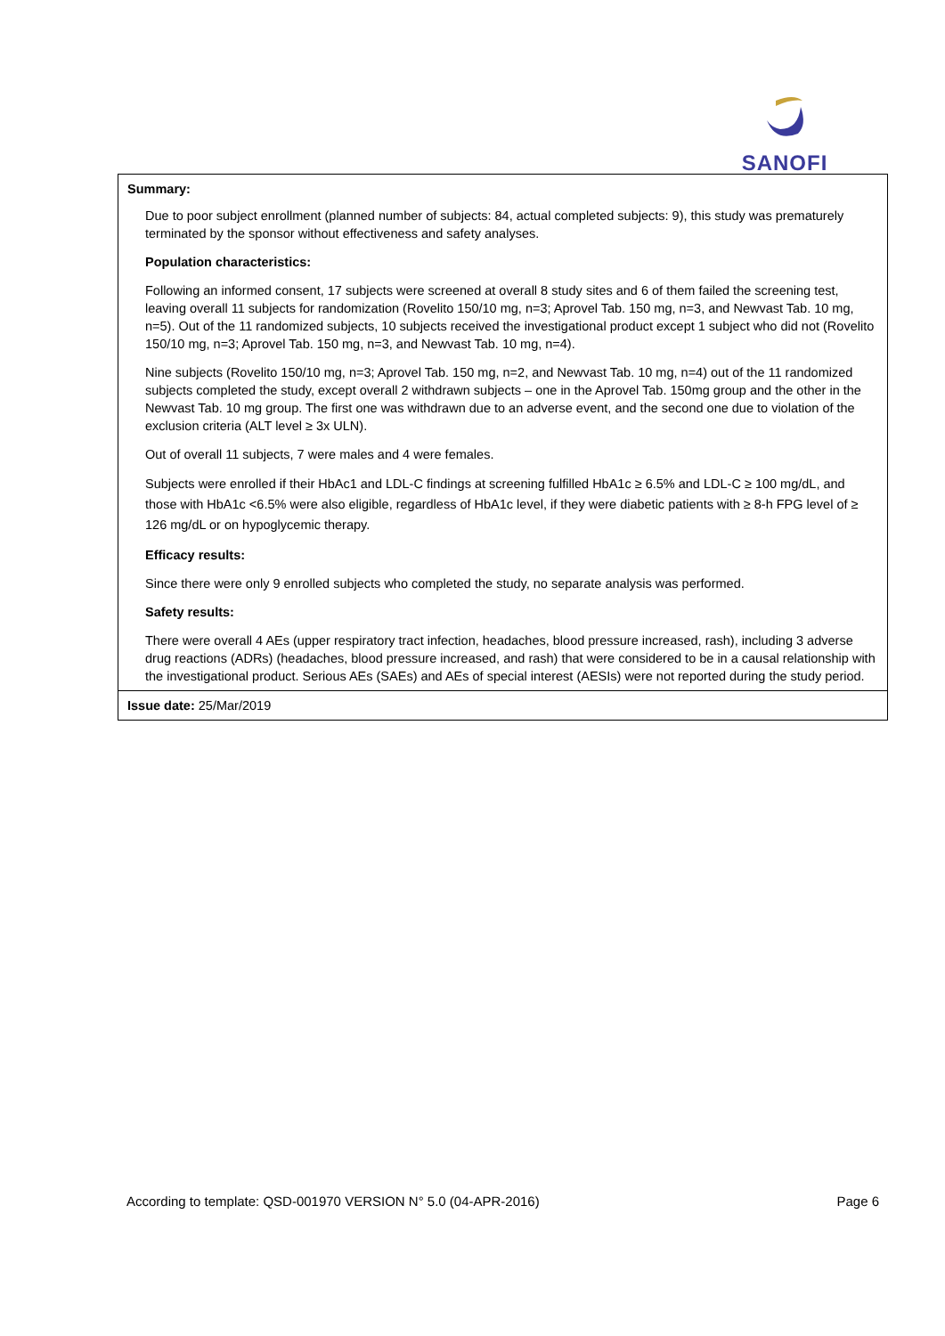SANOFI
| Summary: Due to poor subject enrollment (planned number of subjects: 84, actual completed subjects: 9), this study was prematurely terminated by the sponsor without effectiveness and safety analyses. Population characteristics: Following an informed consent, 17 subjects were screened at overall 8 study sites and 6 of them failed the screening test, leaving overall 11 subjects for randomization (Rovelito 150/10 mg, n=3; Aprovel Tab. 150 mg, n=3, and Newvast Tab. 10 mg, n=5). Out of the 11 randomized subjects, 10 subjects received the investigational product except 1 subject who did not (Rovelito 150/10 mg, n=3; Aprovel Tab. 150 mg, n=3, and Newvast Tab. 10 mg, n=4). Nine subjects (Rovelito 150/10 mg, n=3; Aprovel Tab. 150 mg, n=2, and Newvast Tab. 10 mg, n=4) out of the 11 randomized subjects completed the study, except overall 2 withdrawn subjects – one in the Aprovel Tab. 150mg group and the other in the Newvast Tab. 10 mg group. The first one was withdrawn due to an adverse event, and the second one due to violation of the exclusion criteria (ALT level ≥ 3x ULN). Out of overall 11 subjects, 7 were males and 4 were females. Subjects were enrolled if their HbAc1 and LDL-C findings at screening fulfilled HbA1c ≥ 6.5% and LDL-C ≥ 100 mg/dL, and those with HbA1c <6.5% were also eligible, regardless of HbA1c level, if they were diabetic patients with ≥ 8-h FPG level of ≥ 126 mg/dL or on hypoglycemic therapy. Efficacy results: Since there were only 9 enrolled subjects who completed the study, no separate analysis was performed. Safety results: There were overall 4 AEs (upper respiratory tract infection, headaches, blood pressure increased, rash), including 3 adverse drug reactions (ADRs) (headaches, blood pressure increased, and rash) that were considered to be in a causal relationship with the investigational product. Serious AEs (SAEs) and AEs of special interest (AESIs) were not reported during the study period. |
| Issue date: 25/Mar/2019 |
According to template: QSD-001970 VERSION N° 5.0 (04-APR-2016) Page 6